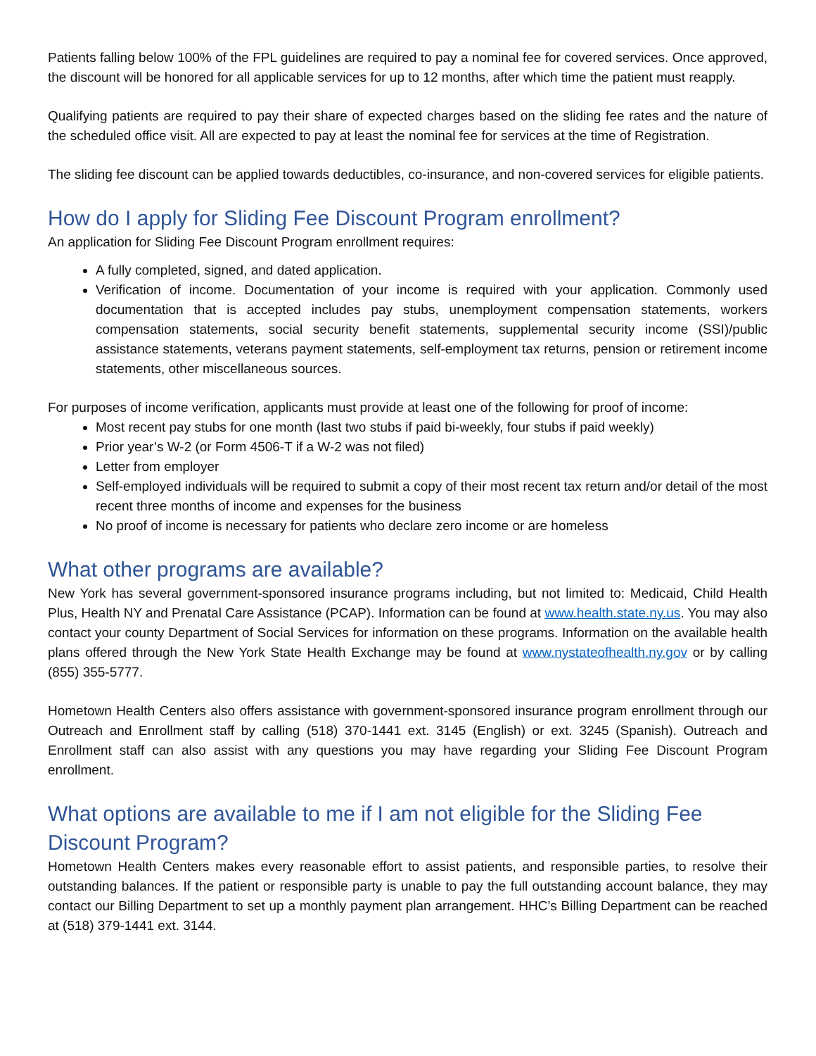Patients falling below 100% of the FPL guidelines are required to pay a nominal fee for covered services. Once approved, the discount will be honored for all applicable services for up to 12 months, after which time the patient must reapply.
Qualifying patients are required to pay their share of expected charges based on the sliding fee rates and the nature of the scheduled office visit. All are expected to pay at least the nominal fee for services at the time of Registration.
The sliding fee discount can be applied towards deductibles, co-insurance, and non-covered services for eligible patients.
How do I apply for Sliding Fee Discount Program enrollment?
An application for Sliding Fee Discount Program enrollment requires:
A fully completed, signed, and dated application.
Verification of income. Documentation of your income is required with your application. Commonly used documentation that is accepted includes pay stubs, unemployment compensation statements, workers compensation statements, social security benefit statements, supplemental security income (SSI)/public assistance statements, veterans payment statements, self-employment tax returns, pension or retirement income statements, other miscellaneous sources.
For purposes of income verification, applicants must provide at least one of the following for proof of income:
Most recent pay stubs for one month (last two stubs if paid bi-weekly, four stubs if paid weekly)
Prior year’s W-2 (or Form 4506-T if a W-2 was not filed)
Letter from employer
Self-employed individuals will be required to submit a copy of their most recent tax return and/or detail of the most recent three months of income and expenses for the business
No proof of income is necessary for patients who declare zero income or are homeless
What other programs are available?
New York has several government-sponsored insurance programs including, but not limited to: Medicaid, Child Health Plus, Health NY and Prenatal Care Assistance (PCAP). Information can be found at www.health.state.ny.us. You may also contact your county Department of Social Services for information on these programs. Information on the available health plans offered through the New York State Health Exchange may be found at www.nystateofhealth.ny.gov or by calling (855) 355-5777.
Hometown Health Centers also offers assistance with government-sponsored insurance program enrollment through our Outreach and Enrollment staff by calling (518) 370-1441 ext. 3145 (English) or ext. 3245 (Spanish). Outreach and Enrollment staff can also assist with any questions you may have regarding your Sliding Fee Discount Program enrollment.
What options are available to me if I am not eligible for the Sliding Fee Discount Program?
Hometown Health Centers makes every reasonable effort to assist patients, and responsible parties, to resolve their outstanding balances. If the patient or responsible party is unable to pay the full outstanding account balance, they may contact our Billing Department to set up a monthly payment plan arrangement. HHC’s Billing Department can be reached at (518) 379-1441 ext. 3144.